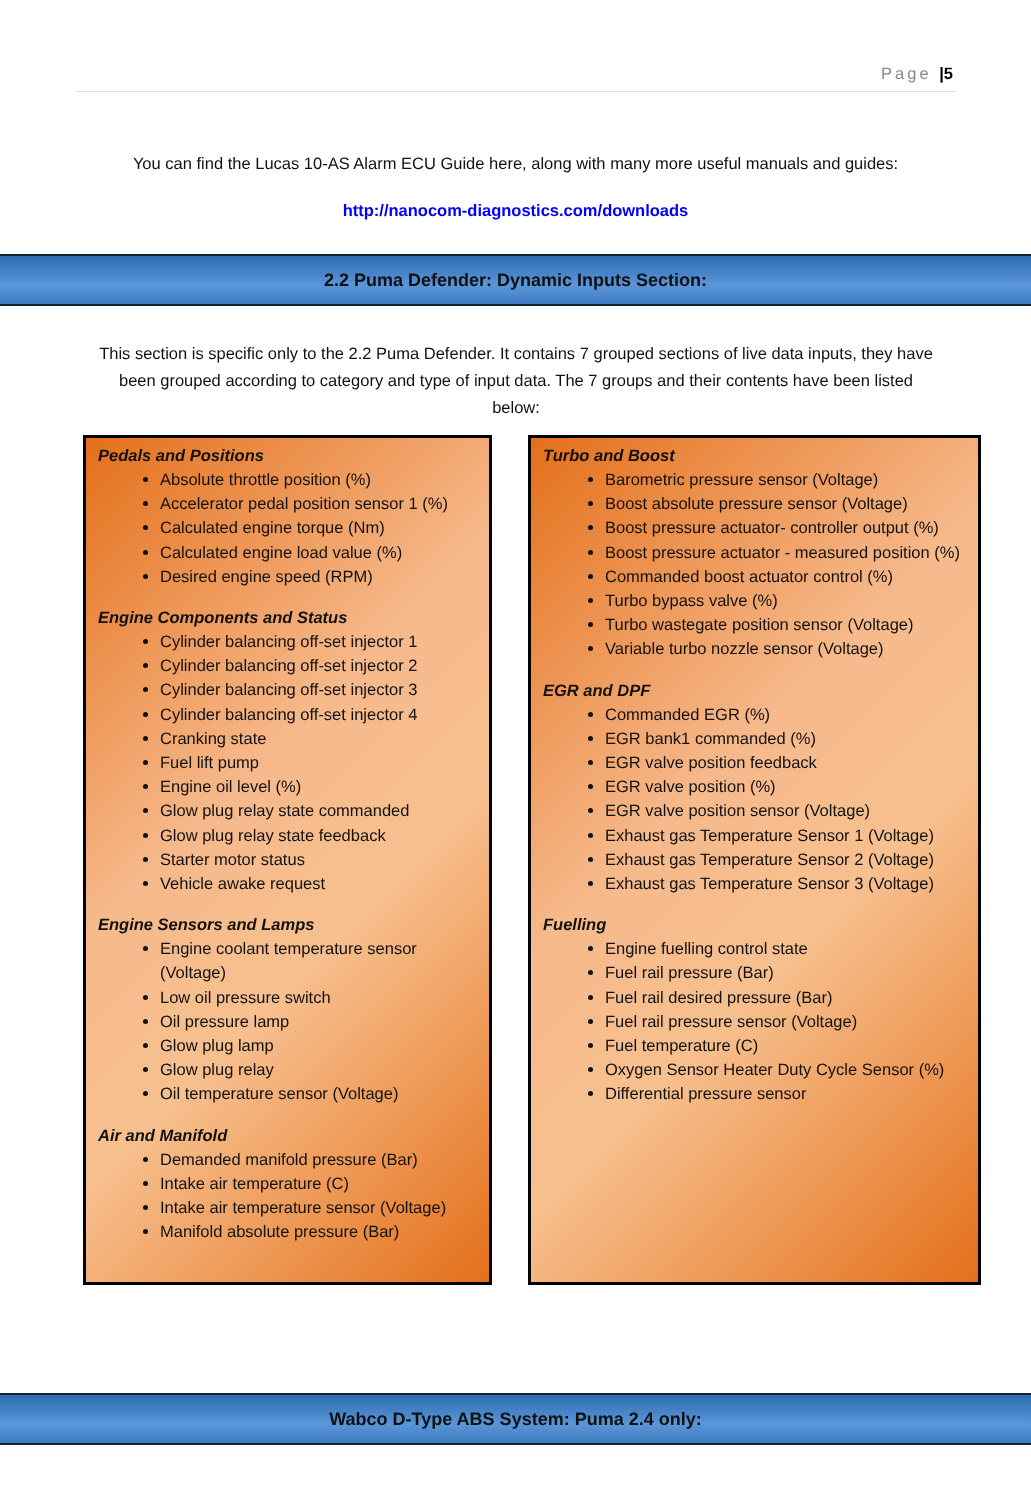Page |5
You can find the Lucas 10-AS Alarm ECU Guide here, along with many more useful manuals and guides:
http://nanocom-diagnostics.com/downloads
2.2 Puma Defender: Dynamic Inputs Section:
This section is specific only to the 2.2 Puma Defender. It contains 7 grouped sections of live data inputs, they have been grouped according to category and type of input data. The 7 groups and their contents have been listed below:
Pedals and Positions
Absolute throttle position (%)
Accelerator pedal position sensor 1 (%)
Calculated engine torque (Nm)
Calculated engine load value (%)
Desired engine speed (RPM)
Engine Components and Status
Cylinder balancing off-set injector 1
Cylinder balancing off-set injector 2
Cylinder balancing off-set injector 3
Cylinder balancing off-set injector 4
Cranking state
Fuel lift pump
Engine oil level (%)
Glow plug relay state commanded
Glow plug relay state feedback
Starter motor status
Vehicle awake request
Engine Sensors and Lamps
Engine coolant temperature sensor (Voltage)
Low oil pressure switch
Oil pressure lamp
Glow plug lamp
Glow plug relay
Oil temperature sensor (Voltage)
Air and Manifold
Demanded manifold pressure (Bar)
Intake air temperature (C)
Intake air temperature sensor (Voltage)
Manifold absolute pressure (Bar)
Turbo and Boost
Barometric pressure sensor (Voltage)
Boost absolute pressure sensor (Voltage)
Boost pressure actuator- controller output (%)
Boost pressure actuator - measured position (%)
Commanded boost actuator control (%)
Turbo bypass valve (%)
Turbo wastegate position sensor (Voltage)
Variable turbo nozzle sensor (Voltage)
EGR and DPF
Commanded EGR (%)
EGR bank1 commanded (%)
EGR valve position feedback
EGR valve position (%)
EGR valve position sensor (Voltage)
Exhaust gas Temperature Sensor 1 (Voltage)
Exhaust gas Temperature Sensor 2 (Voltage)
Exhaust gas Temperature Sensor 3 (Voltage)
Fuelling
Engine fuelling control state
Fuel rail pressure (Bar)
Fuel rail desired pressure (Bar)
Fuel rail pressure sensor (Voltage)
Fuel temperature (C)
Oxygen Sensor Heater Duty Cycle Sensor (%)
Differential pressure sensor
Wabco D-Type ABS System: Puma 2.4 only: